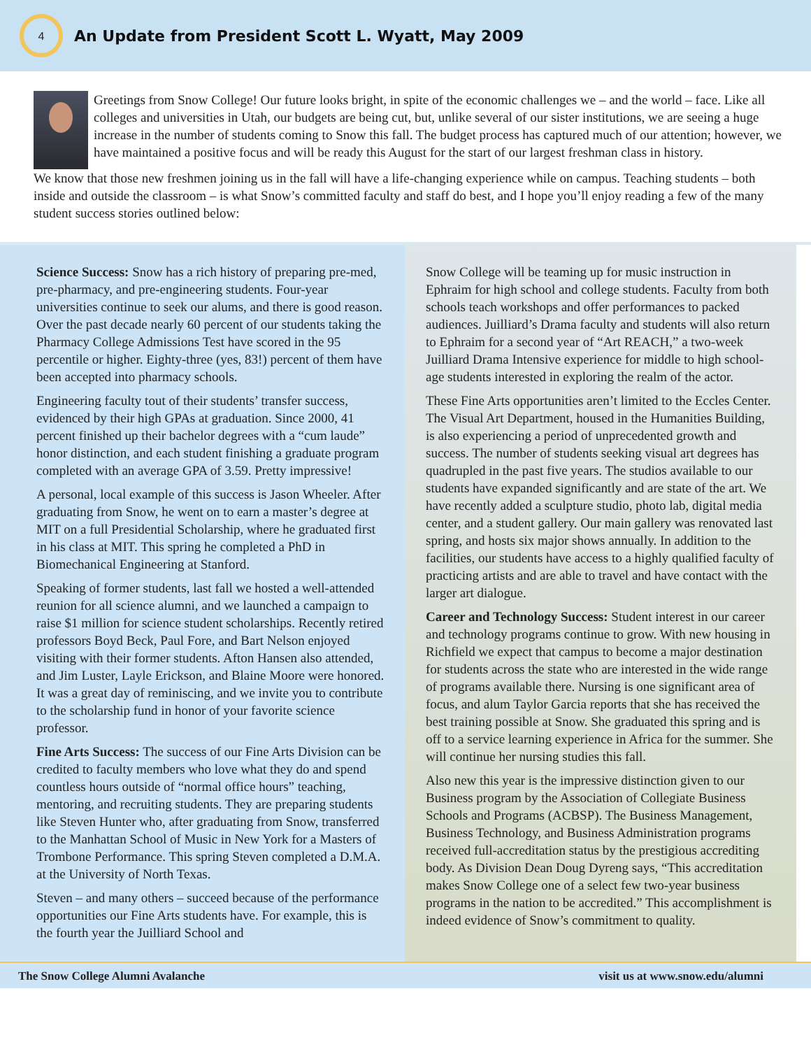4
An Update from President Scott L. Wyatt, May 2009
Greetings from Snow College! Our future looks bright, in spite of the economic challenges we – and the world – face. Like all colleges and universities in Utah, our budgets are being cut, but, unlike several of our sister institutions, we are seeing a huge increase in the number of students coming to Snow this fall. The budget process has captured much of our attention; however, we have maintained a positive focus and will be ready this August for the start of our largest freshman class in history.
We know that those new freshmen joining us in the fall will have a life-changing experience while on campus. Teaching students – both inside and outside the classroom – is what Snow’s committed faculty and staff do best, and I hope you’ll enjoy reading a few of the many student success stories outlined below:
Science Success: Snow has a rich history of preparing pre-med, pre-pharmacy, and pre-engineering students. Four-year universities continue to seek our alums, and there is good reason. Over the past decade nearly 60 percent of our students taking the Pharmacy College Admissions Test have scored in the 95 percentile or higher. Eighty-three (yes, 83!) percent of them have been accepted into pharmacy schools.
Engineering faculty tout of their students’ transfer success, evidenced by their high GPAs at graduation. Since 2000, 41 percent finished up their bachelor degrees with a “cum laude” honor distinction, and each student finishing a graduate program completed with an average GPA of 3.59. Pretty impressive!
A personal, local example of this success is Jason Wheeler. After graduating from Snow, he went on to earn a master’s degree at MIT on a full Presidential Scholarship, where he graduated first in his class at MIT. This spring he completed a PhD in Biomechanical Engineering at Stanford.
Speaking of former students, last fall we hosted a well-attended reunion for all science alumni, and we launched a campaign to raise $1 million for science student scholarships. Recently retired professors Boyd Beck, Paul Fore, and Bart Nelson enjoyed visiting with their former students. Afton Hansen also attended, and Jim Luster, Layle Erickson, and Blaine Moore were honored. It was a great day of reminiscing, and we invite you to contribute to the scholarship fund in honor of your favorite science professor.
Fine Arts Success: The success of our Fine Arts Division can be credited to faculty members who love what they do and spend countless hours outside of “normal office hours” teaching, mentoring, and recruiting students. They are preparing students like Steven Hunter who, after graduating from Snow, transferred to the Manhattan School of Music in New York for a Masters of Trombone Performance. This spring Steven completed a D.M.A. at the University of North Texas.
Steven – and many others – succeed because of the performance opportunities our Fine Arts students have. For example, this is the fourth year the Juilliard School and
Snow College will be teaming up for music instruction in Ephraim for high school and college students. Faculty from both schools teach workshops and offer performances to packed audiences. Juilliard’s Drama faculty and students will also return to Ephraim for a second year of “Art REACH,” a two-week Juilliard Drama Intensive experience for middle to high school-age students interested in exploring the realm of the actor.
These Fine Arts opportunities aren’t limited to the Eccles Center. The Visual Art Department, housed in the Humanities Building, is also experiencing a period of unprecedented growth and success. The number of students seeking visual art degrees has quadrupled in the past five years. The studios available to our students have expanded significantly and are state of the art. We have recently added a sculpture studio, photo lab, digital media center, and a student gallery. Our main gallery was renovated last spring, and hosts six major shows annually. In addition to the facilities, our students have access to a highly qualified faculty of practicing artists and are able to travel and have contact with the larger art dialogue.
Career and Technology Success: Student interest in our career and technology programs continue to grow. With new housing in Richfield we expect that campus to become a major destination for students across the state who are interested in the wide range of programs available there. Nursing is one significant area of focus, and alum Taylor Garcia reports that she has received the best training possible at Snow. She graduated this spring and is off to a service learning experience in Africa for the summer. She will continue her nursing studies this fall.
Also new this year is the impressive distinction given to our Business program by the Association of Collegiate Business Schools and Programs (ACBSP). The Business Management, Business Technology, and Business Administration programs received full-accreditation status by the prestigious accrediting body. As Division Dean Doug Dyreng says, “This accreditation makes Snow College one of a select few two-year business programs in the nation to be accredited.” This accomplishment is indeed evidence of Snow’s commitment to quality.
The Snow College Alumni Avalanche visit us at www.snow.edu/alumni